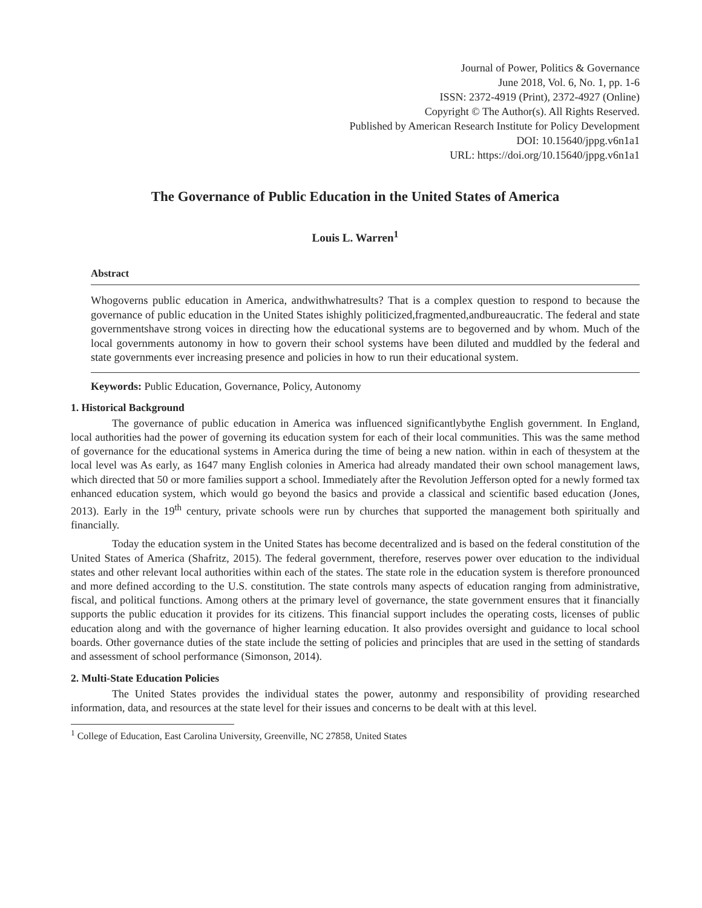Journal of Power, Politics & Governance
June 2018, Vol. 6, No. 1, pp. 1-6
ISSN: 2372-4919 (Print), 2372-4927 (Online)
Copyright © The Author(s). All Rights Reserved.
Published by American Research Institute for Policy Development
DOI: 10.15640/jppg.v6n1a1
URL: https://doi.org/10.15640/jppg.v6n1a1
The Governance of Public Education in the United States of America
Louis L. Warren<sup>1</sup>
Abstract
Whogoverns public education in America, andwithwhatresults? That is a complex question to respond to because the governance of public education in the United States ishighly politicized,fragmented,andbureaucratic. The federal and state governmentshave strong voices in directing how the educational systems are to begoverned and by whom. Much of the local governments autonomy in how to govern their school systems have been diluted and muddled by the federal and state governments ever increasing presence and policies in how to run their educational system.
Keywords: Public Education, Governance, Policy, Autonomy
1. Historical Background
The governance of public education in America was influenced significantlybythe English government. In England, local authorities had the power of governing its education system for each of their local communities. This was the same method of governance for the educational systems in America during the time of being a new nation. within in each of thesystem at the local level was As early, as 1647 many English colonies in America had already mandated their own school management laws, which directed that 50 or more families support a school. Immediately after the Revolution Jefferson opted for a newly formed tax enhanced education system, which would go beyond the basics and provide a classical and scientific based education (Jones, 2013). Early in the 19<sup>th</sup> century, private schools were run by churches that supported the management both spiritually and financially.
Today the education system in the United States has become decentralized and is based on the federal constitution of the United States of America (Shafritz, 2015). The federal government, therefore, reserves power over education to the individual states and other relevant local authorities within each of the states. The state role in the education system is therefore pronounced and more defined according to the U.S. constitution. The state controls many aspects of education ranging from administrative, fiscal, and political functions. Among others at the primary level of governance, the state government ensures that it financially supports the public education it provides for its citizens. This financial support includes the operating costs, licenses of public education along and with the governance of higher learning education. It also provides oversight and guidance to local school boards. Other governance duties of the state include the setting of policies and principles that are used in the setting of standards and assessment of school performance (Simonson, 2014).
2. Multi-State Education Policies
The United States provides the individual states the power, autonmy and responsibility of providing researched information, data, and resources at the state level for their issues and concerns to be dealt with at this level.
<sup>1</sup> College of Education, East Carolina University, Greenville, NC 27858, United States